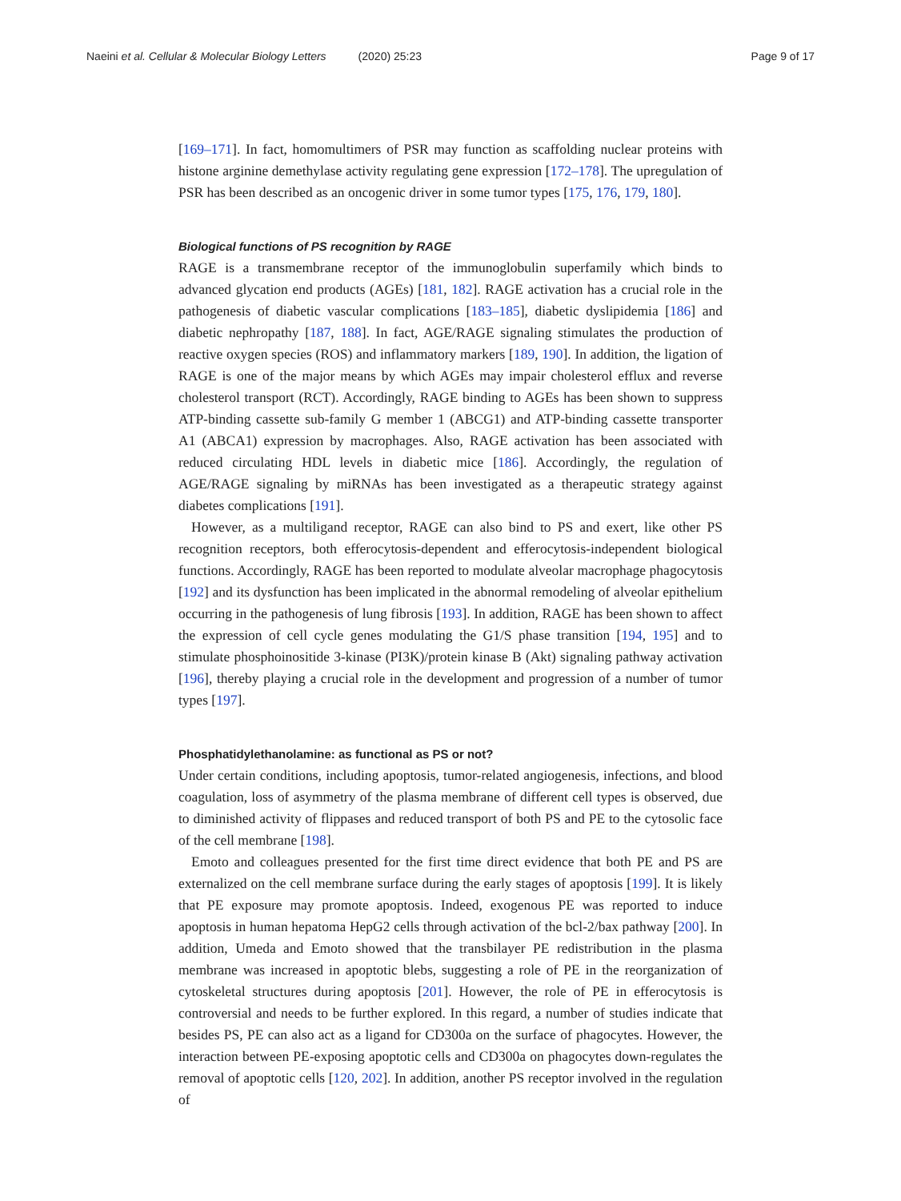Naeini et al. Cellular & Molecular Biology Letters (2020) 25:23
Page 9 of 17
[169–171]. In fact, homomultimers of PSR may function as scaffolding nuclear proteins with histone arginine demethylase activity regulating gene expression [172–178]. The upregulation of PSR has been described as an oncogenic driver in some tumor types [175, 176, 179, 180].
Biological functions of PS recognition by RAGE
RAGE is a transmembrane receptor of the immunoglobulin superfamily which binds to advanced glycation end products (AGEs) [181, 182]. RAGE activation has a crucial role in the pathogenesis of diabetic vascular complications [183–185], diabetic dyslipidemia [186] and diabetic nephropathy [187, 188]. In fact, AGE/RAGE signaling stimulates the production of reactive oxygen species (ROS) and inflammatory markers [189, 190]. In addition, the ligation of RAGE is one of the major means by which AGEs may impair cholesterol efflux and reverse cholesterol transport (RCT). Accordingly, RAGE binding to AGEs has been shown to suppress ATP-binding cassette sub-family G member 1 (ABCG1) and ATP-binding cassette transporter A1 (ABCA1) expression by macrophages. Also, RAGE activation has been associated with reduced circulating HDL levels in diabetic mice [186]. Accordingly, the regulation of AGE/RAGE signaling by miRNAs has been investigated as a therapeutic strategy against diabetes complications [191].
However, as a multiligand receptor, RAGE can also bind to PS and exert, like other PS recognition receptors, both efferocytosis-dependent and efferocytosis-independent biological functions. Accordingly, RAGE has been reported to modulate alveolar macrophage phagocytosis [192] and its dysfunction has been implicated in the abnormal remodeling of alveolar epithelium occurring in the pathogenesis of lung fibrosis [193]. In addition, RAGE has been shown to affect the expression of cell cycle genes modulating the G1/S phase transition [194, 195] and to stimulate phosphoinositide 3-kinase (PI3K)/protein kinase B (Akt) signaling pathway activation [196], thereby playing a crucial role in the development and progression of a number of tumor types [197].
Phosphatidylethanolamine: as functional as PS or not?
Under certain conditions, including apoptosis, tumor-related angiogenesis, infections, and blood coagulation, loss of asymmetry of the plasma membrane of different cell types is observed, due to diminished activity of flippases and reduced transport of both PS and PE to the cytosolic face of the cell membrane [198].
Emoto and colleagues presented for the first time direct evidence that both PE and PS are externalized on the cell membrane surface during the early stages of apoptosis [199]. It is likely that PE exposure may promote apoptosis. Indeed, exogenous PE was reported to induce apoptosis in human hepatoma HepG2 cells through activation of the bcl-2/bax pathway [200]. In addition, Umeda and Emoto showed that the transbilayer PE redistribution in the plasma membrane was increased in apoptotic blebs, suggesting a role of PE in the reorganization of cytoskeletal structures during apoptosis [201]. However, the role of PE in efferocytosis is controversial and needs to be further explored. In this regard, a number of studies indicate that besides PS, PE can also act as a ligand for CD300a on the surface of phagocytes. However, the interaction between PE-exposing apoptotic cells and CD300a on phagocytes down-regulates the removal of apoptotic cells [120, 202]. In addition, another PS receptor involved in the regulation of